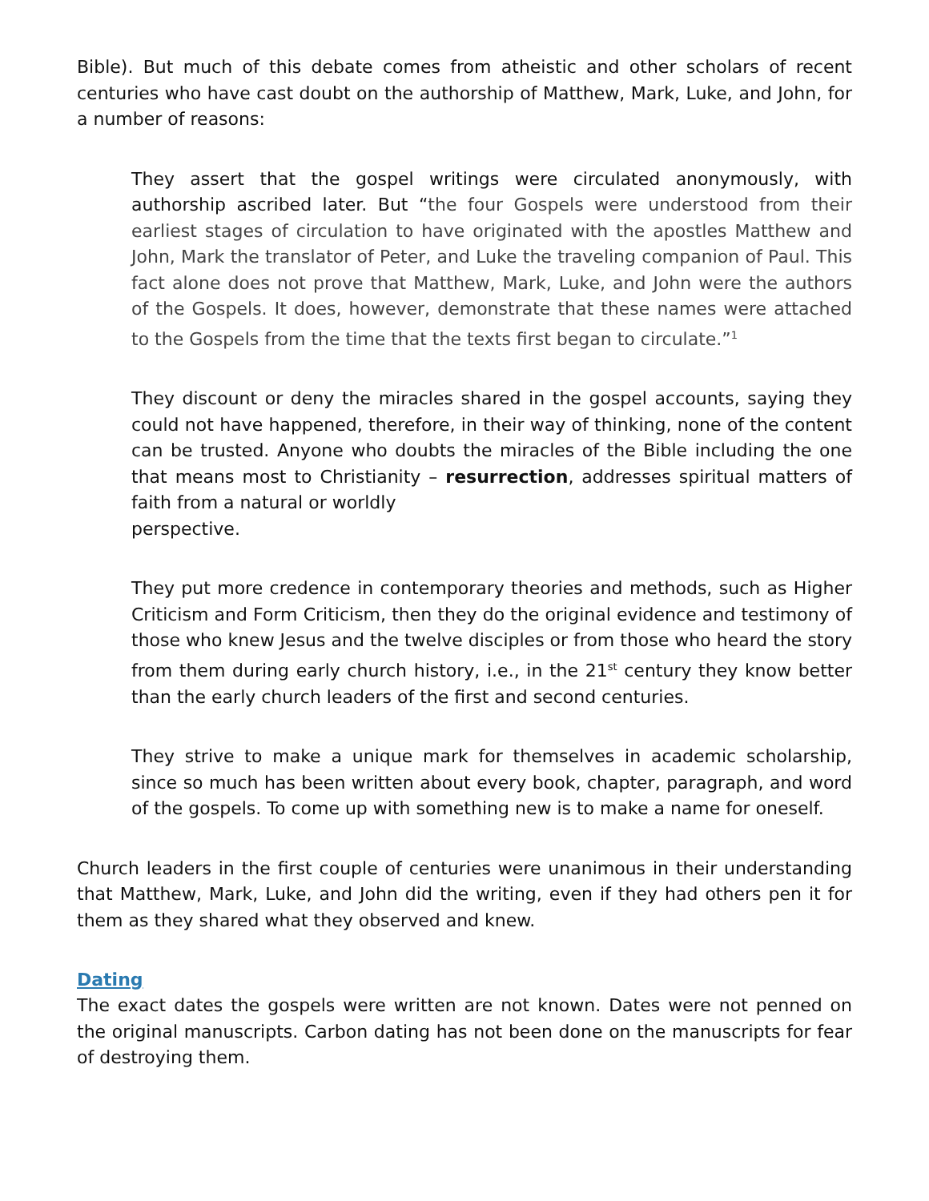Bible). But much of this debate comes from atheistic and other scholars of recent centuries who have cast doubt on the authorship of Matthew, Mark, Luke, and John, for a number of reasons:
They assert that the gospel writings were circulated anonymously, with authorship ascribed later. But “the four Gospels were understood from their earliest stages of circulation to have originated with the apostles Matthew and John, Mark the translator of Peter, and Luke the traveling companion of Paul. This fact alone does not prove that Matthew, Mark, Luke, and John were the authors of the Gospels. It does, however, demonstrate that these names were attached to the Gospels from the time that the texts first began to circulate.”<sup>1</sup>
They discount or deny the miracles shared in the gospel accounts, saying they could not have happened, therefore, in their way of thinking, none of the content can be trusted. Anyone who doubts the miracles of the Bible including the one that means most to Christianity – resurrection, addresses spiritual matters of faith from a natural or worldly
perspective.
They put more credence in contemporary theories and methods, such as Higher Criticism and Form Criticism, then they do the original evidence and testimony of those who knew Jesus and the twelve disciples or from those who heard the story from them during early church history, i.e., in the 21<sup>st</sup> century they know better than the early church leaders of the first and second centuries.
They strive to make a unique mark for themselves in academic scholarship, since so much has been written about every book, chapter, paragraph, and word of the gospels. To come up with something new is to make a name for oneself.
Church leaders in the first couple of centuries were unanimous in their understanding that Matthew, Mark, Luke, and John did the writing, even if they had others pen it for them as they shared what they observed and knew.
Dating
The exact dates the gospels were written are not known. Dates were not penned on the original manuscripts. Carbon dating has not been done on the manuscripts for fear of destroying them.